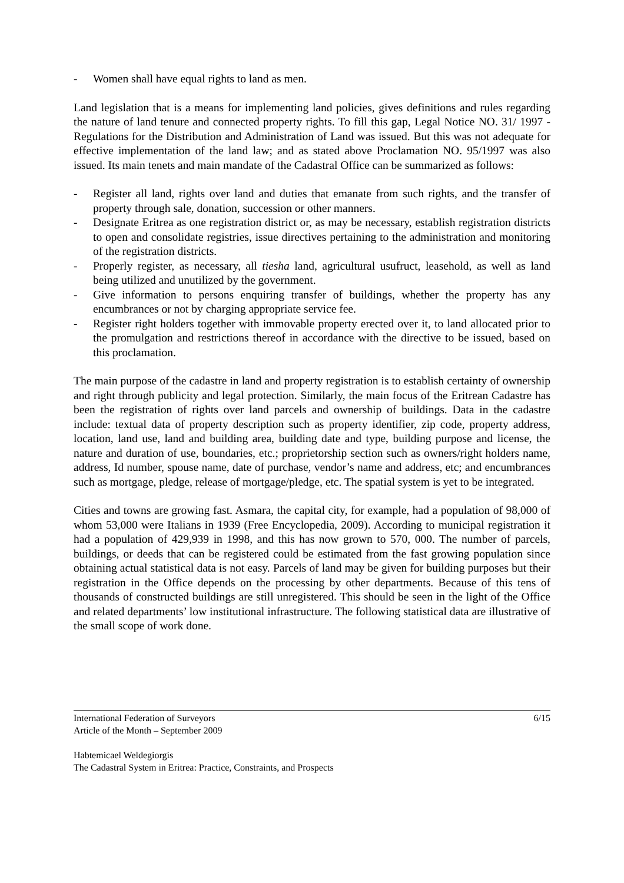- Women shall have equal rights to land as men.
Land legislation that is a means for implementing land policies, gives definitions and rules regarding the nature of land tenure and connected property rights. To fill this gap, Legal Notice NO. 31/ 1997 - Regulations for the Distribution and Administration of Land was issued. But this was not adequate for effective implementation of the land law; and as stated above Proclamation NO. 95/1997 was also issued. Its main tenets and main mandate of the Cadastral Office can be summarized as follows:
- Register all land, rights over land and duties that emanate from such rights, and the transfer of property through sale, donation, succession or other manners.
- Designate Eritrea as one registration district or, as may be necessary, establish registration districts to open and consolidate registries, issue directives pertaining to the administration and monitoring of the registration districts.
- Properly register, as necessary, all tiesha land, agricultural usufruct, leasehold, as well as land being utilized and unutilized by the government.
- Give information to persons enquiring transfer of buildings, whether the property has any encumbrances or not by charging appropriate service fee.
- Register right holders together with immovable property erected over it, to land allocated prior to the promulgation and restrictions thereof in accordance with the directive to be issued, based on this proclamation.
The main purpose of the cadastre in land and property registration is to establish certainty of ownership and right through publicity and legal protection. Similarly, the main focus of the Eritrean Cadastre has been the registration of rights over land parcels and ownership of buildings. Data in the cadastre include: textual data of property description such as property identifier, zip code, property address, location, land use, land and building area, building date and type, building purpose and license, the nature and duration of use, boundaries, etc.; proprietorship section such as owners/right holders name, address, Id number, spouse name, date of purchase, vendor’s name and address, etc; and encumbrances such as mortgage, pledge, release of mortgage/pledge, etc. The spatial system is yet to be integrated.
Cities and towns are growing fast. Asmara, the capital city, for example, had a population of 98,000 of whom 53,000 were Italians in 1939 (Free Encyclopedia, 2009). According to municipal registration it had a population of 429,939 in 1998, and this has now grown to 570, 000. The number of parcels, buildings, or deeds that can be registered could be estimated from the fast growing population since obtaining actual statistical data is not easy. Parcels of land may be given for building purposes but their registration in the Office depends on the processing by other departments. Because of this tens of thousands of constructed buildings are still unregistered. This should be seen in the light of the Office and related departments’ low institutional infrastructure. The following statistical data are illustrative of the small scope of work done.
International Federation of Surveyors 6/15
Article of the Month – September 2009
Habtemicael Weldegiorgis
The Cadastral System in Eritrea: Practice, Constraints, and Prospects